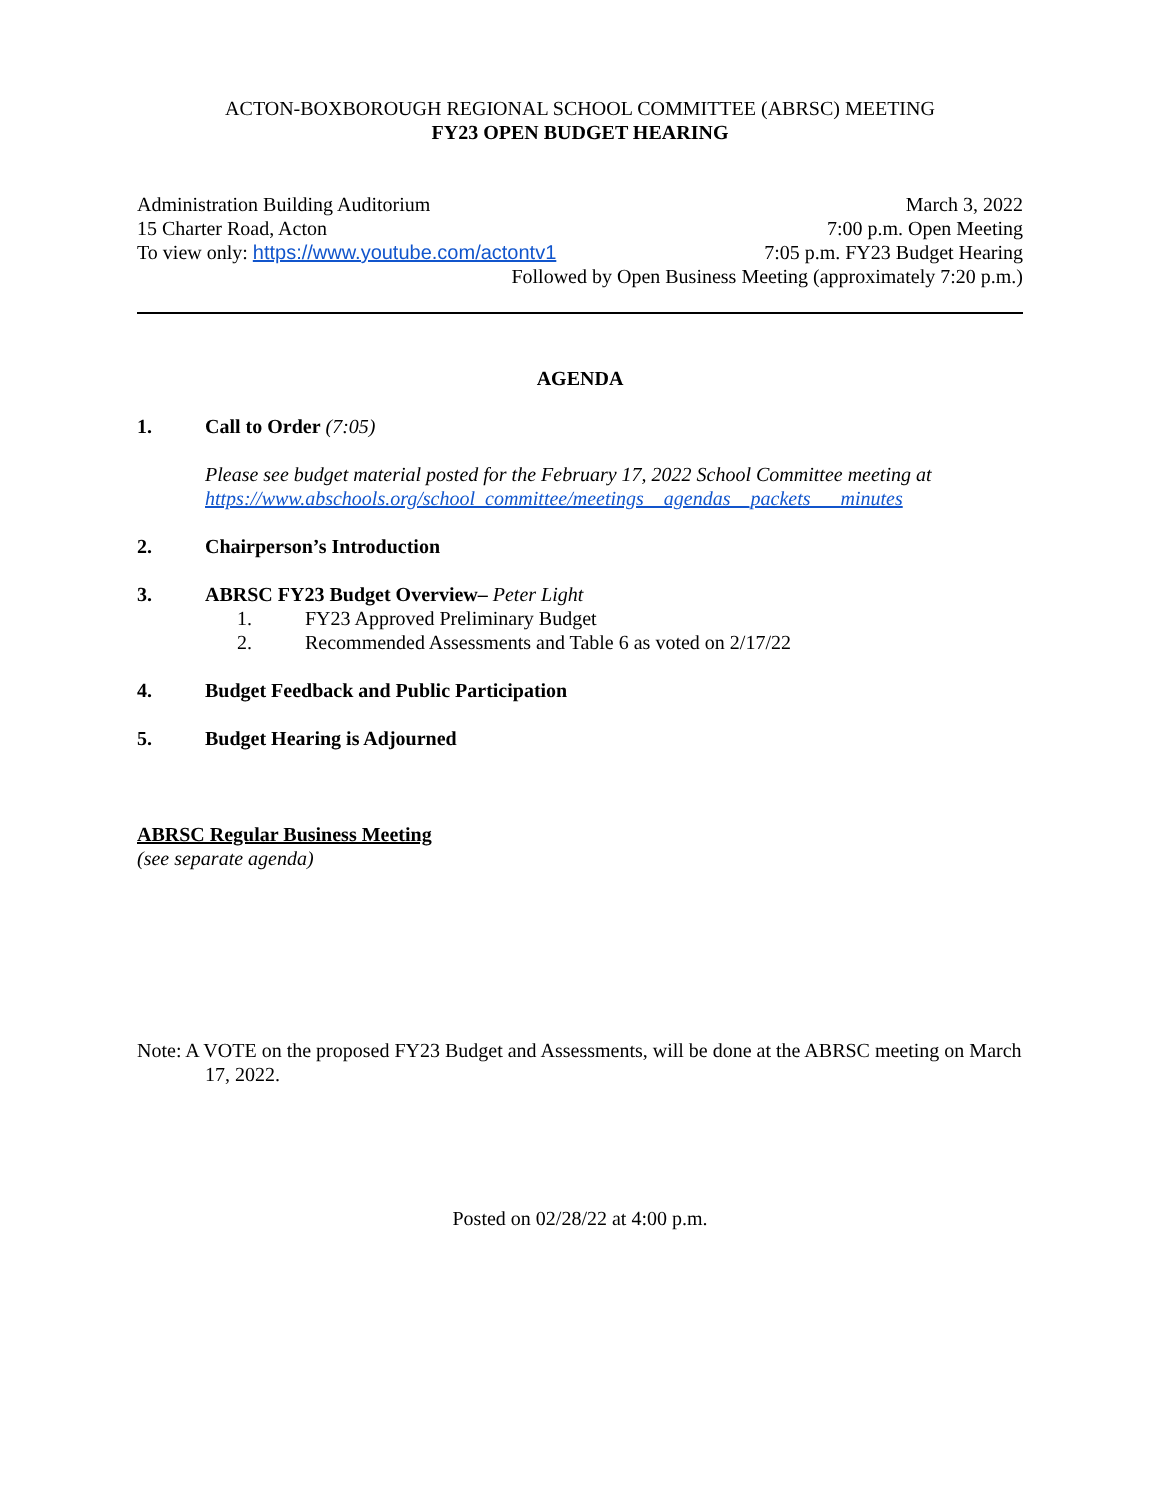ACTON-BOXBOROUGH REGIONAL SCHOOL COMMITTEE (ABRSC) MEETING
FY23 OPEN BUDGET HEARING
Administration Building Auditorium March 3, 2022
15 Charter Road, Acton 7:00 p.m. Open Meeting
To view only: https://www.youtube.com/actontv1 7:05 p.m. FY23 Budget Hearing
Followed by Open Business Meeting (approximately 7:20 p.m.)
AGENDA
1. Call to Order (7:05)
Please see budget material posted for the February 17, 2022 School Committee meeting at
https://www.abschools.org/school_committee/meetings__agendas__packets___minutes
2. Chairperson’s Introduction
3. ABRSC FY23 Budget Overview– Peter Light
1. FY23 Approved Preliminary Budget
2. Recommended Assessments and Table 6 as voted on 2/17/22
4. Budget Feedback and Public Participation
5. Budget Hearing is Adjourned
ABRSC Regular Business Meeting
(see separate agenda)
Note: A VOTE on the proposed FY23 Budget and Assessments, will be done at the ABRSC meeting on March 17, 2022.
Posted on 02/28/22 at 4:00 p.m.